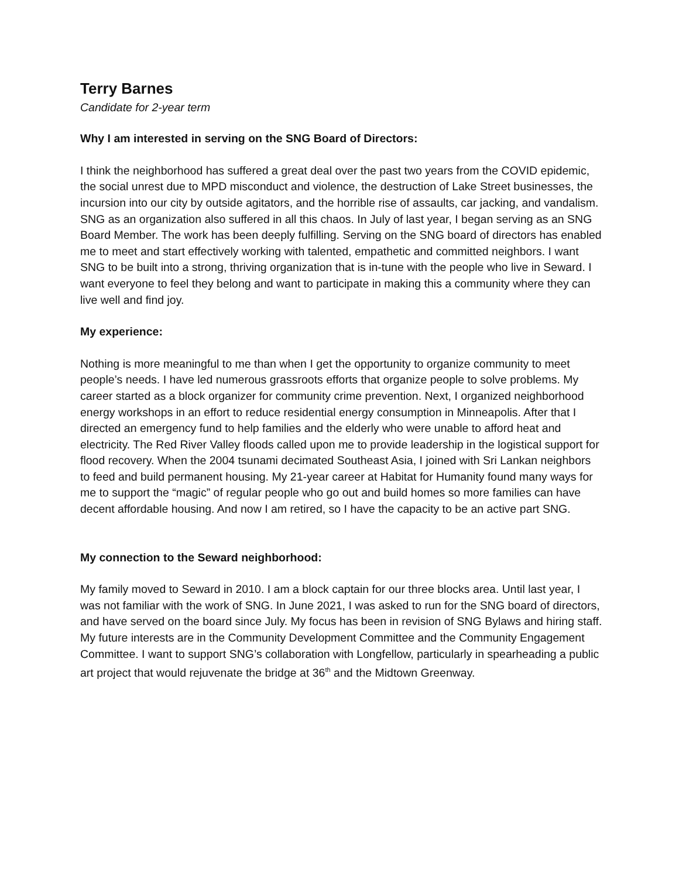Terry Barnes
Candidate for 2-year term
Why I am interested in serving on the SNG Board of Directors:
I think the neighborhood has suffered a great deal over the past two years from the COVID epidemic, the social unrest due to MPD misconduct and violence, the destruction of Lake Street businesses, the incursion into our city by outside agitators, and the horrible rise of assaults, car jacking, and vandalism. SNG as an organization also suffered in all this chaos. In July of last year, I began serving as an SNG Board Member. The work has been deeply fulfilling. Serving on the SNG board of directors has enabled me to meet and start effectively working with talented, empathetic and committed neighbors. I want SNG to be built into a strong, thriving organization that is in-tune with the people who live in Seward. I want everyone to feel they belong and want to participate in making this a community where they can live well and find joy.
My experience:
Nothing is more meaningful to me than when I get the opportunity to organize community to meet people’s needs. I have led numerous grassroots efforts that organize people to solve problems. My career started as a block organizer for community crime prevention. Next, I organized neighborhood energy workshops in an effort to reduce residential energy consumption in Minneapolis. After that I directed an emergency fund to help families and the elderly who were unable to afford heat and electricity. The Red River Valley floods called upon me to provide leadership in the logistical support for flood recovery. When the 2004 tsunami decimated Southeast Asia, I joined with Sri Lankan neighbors to feed and build permanent housing. My 21-year career at Habitat for Humanity found many ways for me to support the “magic” of regular people who go out and build homes so more families can have decent affordable housing. And now I am retired, so I have the capacity to be an active part SNG.
My connection to the Seward neighborhood:
My family moved to Seward in 2010. I am a block captain for our three blocks area. Until last year, I was not familiar with the work of SNG. In June 2021, I was asked to run for the SNG board of directors, and have served on the board since July. My focus has been in revision of SNG Bylaws and hiring staff. My future interests are in the Community Development Committee and the Community Engagement Committee. I want to support SNG’s collaboration with Longfellow, particularly in spearheading a public art project that would rejuvenate the bridge at 36<sup>th</sup> and the Midtown Greenway.